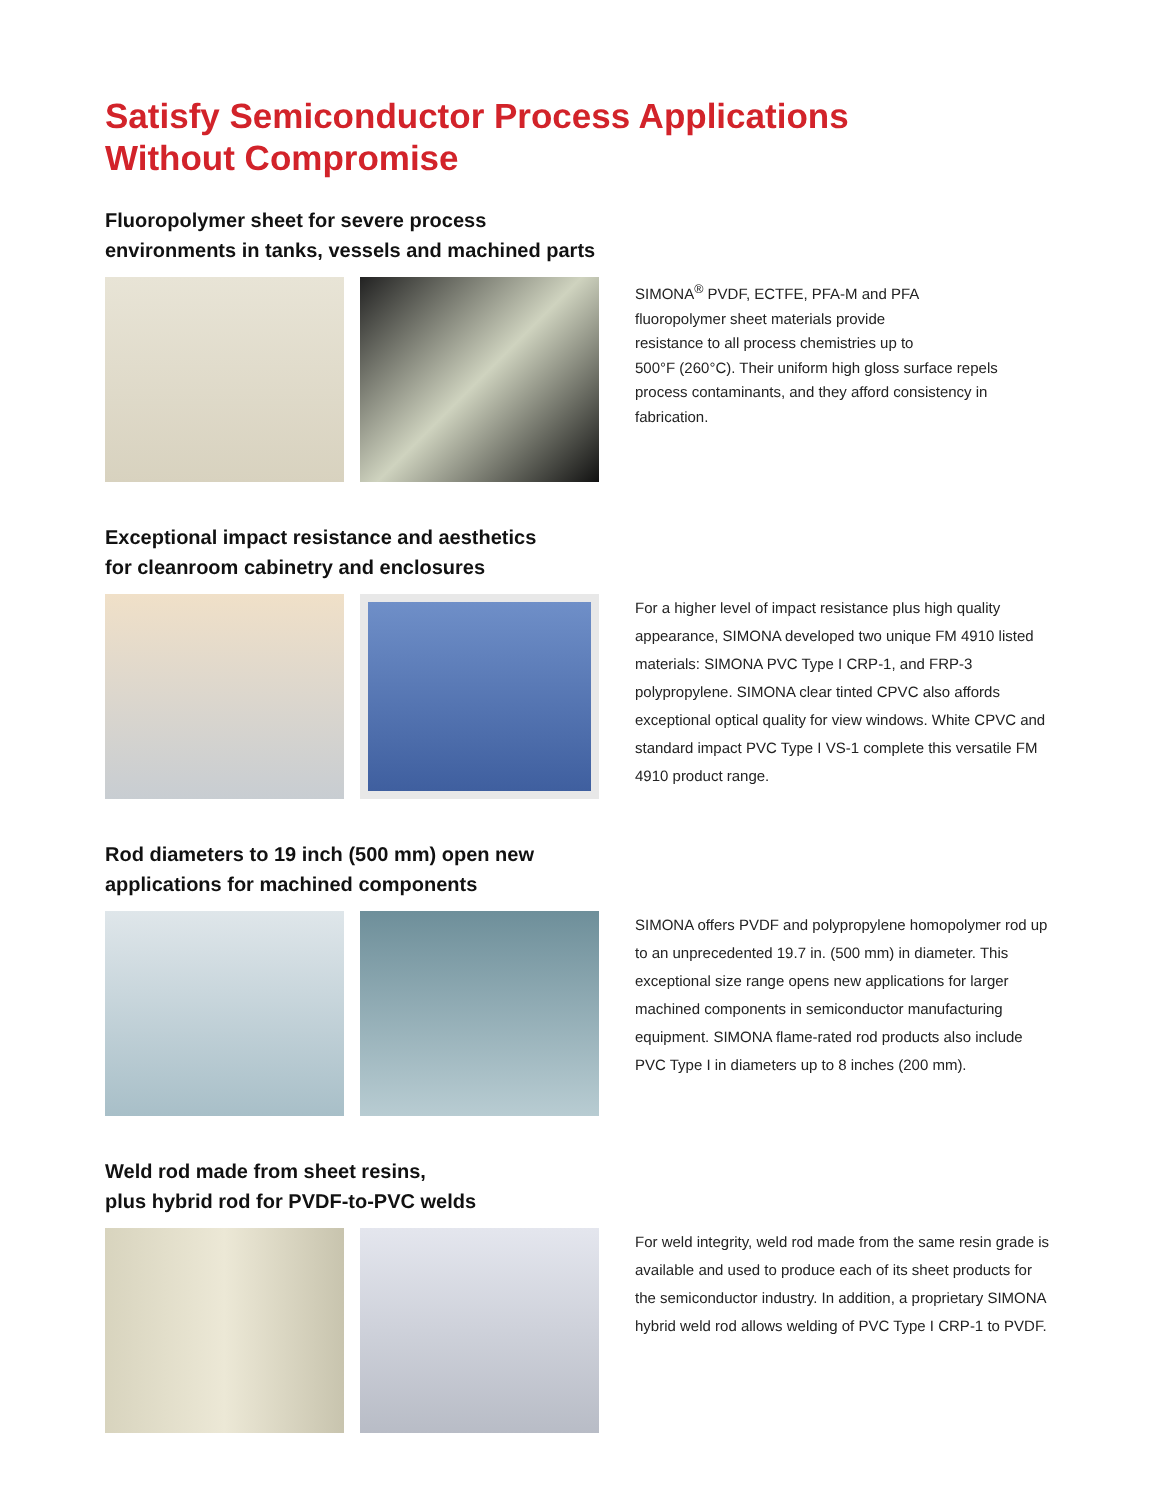Satisfy Semiconductor Process Applications
Without Compromise
Fluoropolymer sheet for severe process
environments in tanks, vessels and machined parts
SIMONA<sup>®</sup> PVDF, ECTFE, PFA-M and PFA
fluoropolymer sheet materials provide
resistance to all process chemistries up to
500°F (260°C). Their uniform high gloss surface repels process contaminants, and they afford consistency in fabrication.
Exceptional impact resistance and aesthetics
for cleanroom cabinetry and enclosures
For a higher level of impact resistance plus high quality appearance, SIMONA developed two unique FM 4910 listed materials: SIMONA PVC Type I CRP-1, and FRP-3 polypropylene. SIMONA clear tinted CPVC also affords exceptional optical quality for view windows. White CPVC and standard impact PVC Type I VS-1 complete this versatile FM 4910 product range.
Rod diameters to 19 inch (500 mm) open new
applications for machined components
SIMONA offers PVDF and polypropylene homopolymer rod up to an unprecedented 19.7 in. (500 mm) in diameter. This exceptional size range opens new applications for larger machined components in semiconductor manufacturing equipment. SIMONA flame-rated rod products also include PVC Type I in diameters up to 8 inches (200 mm).
Weld rod made from sheet resins,
plus hybrid rod for PVDF-to-PVC welds
For weld integrity, weld rod made from the same resin grade is available and used to produce each of its sheet products for the semiconductor industry. In addition, a proprietary SIMONA hybrid weld rod allows welding of PVC Type I CRP-1 to PVDF.